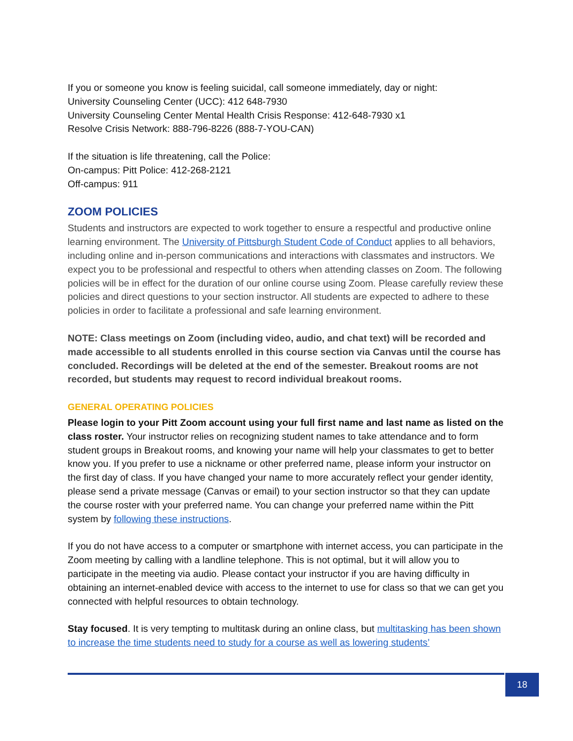If you or someone you know is feeling suicidal, call someone immediately, day or night:
University Counseling Center (UCC): 412 648-7930
University Counseling Center Mental Health Crisis Response: 412-648-7930 x1
Resolve Crisis Network: 888-796-8226 (888-7-YOU-CAN)
If the situation is life threatening, call the Police:
On-campus: Pitt Police: 412-268-2121
Off-campus: 911
ZOOM POLICIES
Students and instructors are expected to work together to ensure a respectful and productive online learning environment. The University of Pittsburgh Student Code of Conduct applies to all behaviors, including online and in-person communications and interactions with classmates and instructors. We expect you to be professional and respectful to others when attending classes on Zoom. The following policies will be in effect for the duration of our online course using Zoom. Please carefully review these policies and direct questions to your section instructor. All students are expected to adhere to these policies in order to facilitate a professional and safe learning environment.
NOTE: Class meetings on Zoom (including video, audio, and chat text) will be recorded and made accessible to all students enrolled in this course section via Canvas until the course has concluded. Recordings will be deleted at the end of the semester. Breakout rooms are not recorded, but students may request to record individual breakout rooms.
GENERAL OPERATING POLICIES
Please login to your Pitt Zoom account using your full first name and last name as listed on the class roster. Your instructor relies on recognizing student names to take attendance and to form student groups in Breakout rooms, and knowing your name will help your classmates to get to better know you. If you prefer to use a nickname or other preferred name, please inform your instructor on the first day of class. If you have changed your name to more accurately reflect your gender identity, please send a private message (Canvas or email) to your section instructor so that they can update the course roster with your preferred name. You can change your preferred name within the Pitt system by following these instructions.
If you do not have access to a computer or smartphone with internet access, you can participate in the Zoom meeting by calling with a landline telephone. This is not optimal, but it will allow you to participate in the meeting via audio. Please contact your instructor if you are having difficulty in obtaining an internet-enabled device with access to the internet to use for class so that we can get you connected with helpful resources to obtain technology.
Stay focused. It is very tempting to multitask during an online class, but multitasking has been shown to increase the time students need to study for a course as well as lowering students’
18